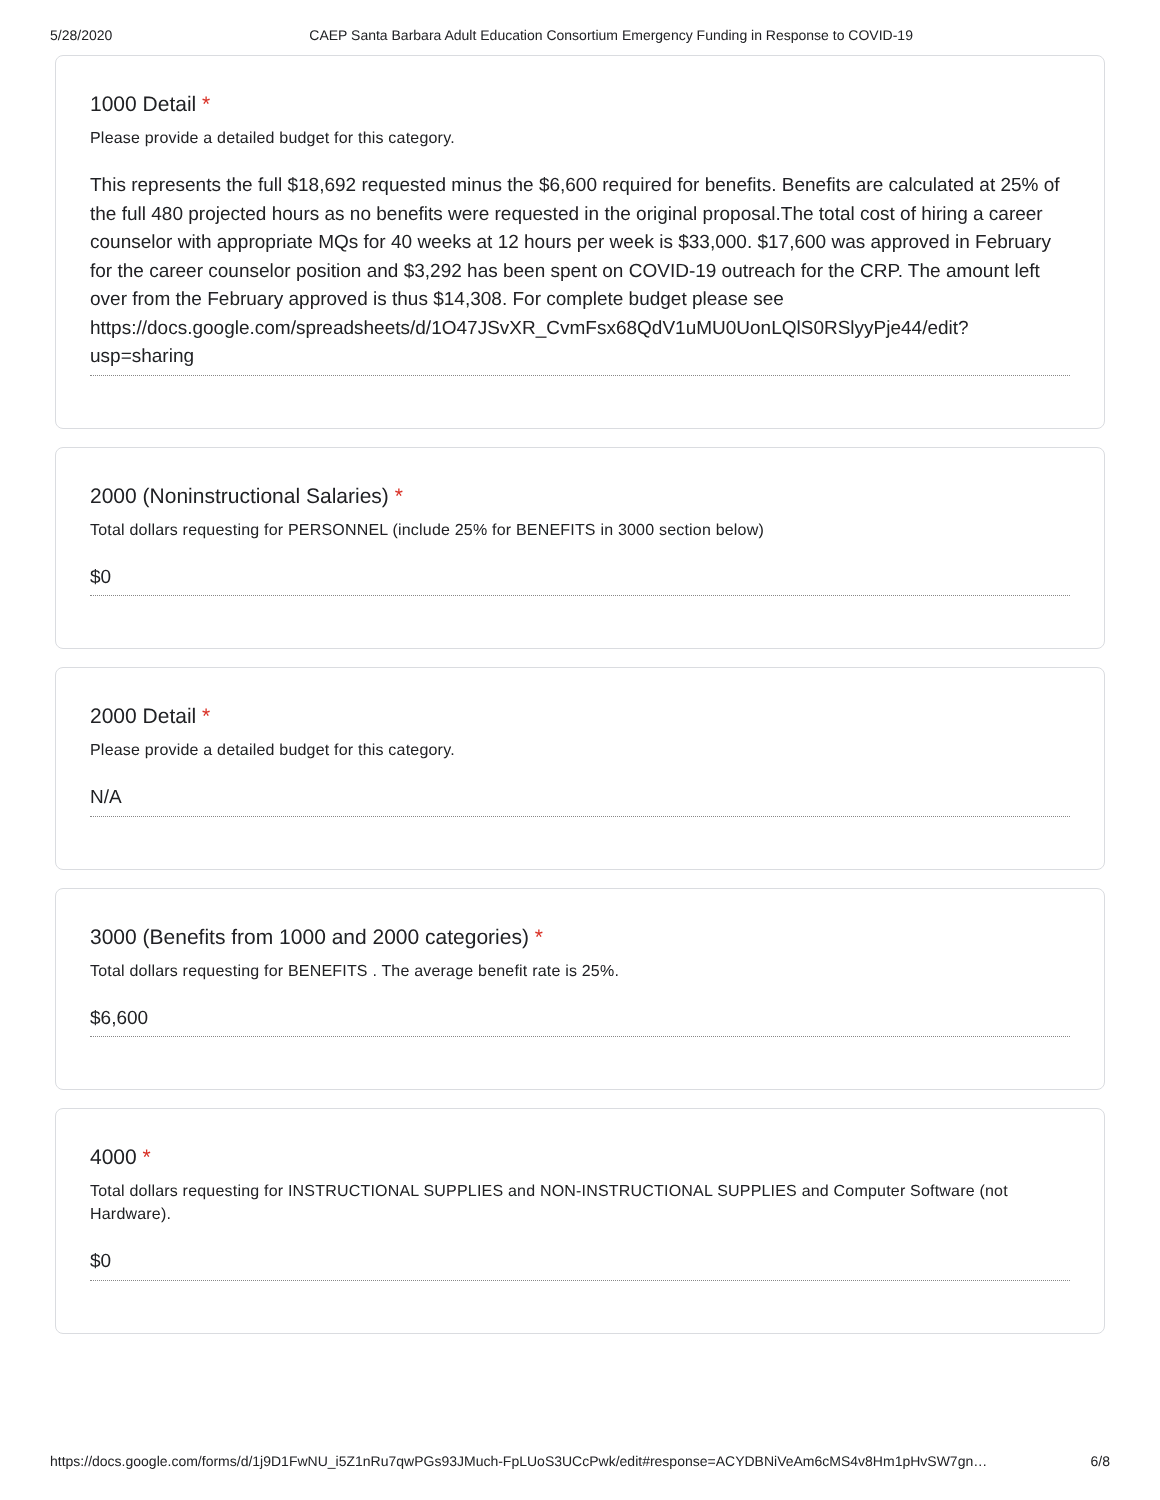5/28/2020 CAEP Santa Barbara Adult Education Consortium Emergency Funding in Response to COVID-19
1000 Detail *
Please provide a detailed budget for this category.
This represents the full $18,692 requested minus the $6,600 required for benefits. Benefits are calculated at 25% of the full 480 projected hours as no benefits were requested in the original proposal.The total cost of hiring a career counselor with appropriate MQs for 40 weeks at 12 hours per week is $33,000. $17,600 was approved in February for the career counselor position and $3,292 has been spent on COVID-19 outreach for the CRP. The amount left over from the February approved is thus $14,308. For complete budget please see https://docs.google.com/spreadsheets/d/1O47JSvXR_CvmFsx68QdV1uMU0UonLQlS0RSlyyPje44/edit?usp=sharing
2000 (Noninstructional Salaries) *
Total dollars requesting for PERSONNEL (include 25% for BENEFITS in 3000 section below)
$0
2000 Detail *
Please provide a detailed budget for this category.
N/A
3000 (Benefits from 1000 and 2000 categories) *
Total dollars requesting for BENEFITS . The average benefit rate is 25%.
$6,600
4000 *
Total dollars requesting for INSTRUCTIONAL SUPPLIES and NON-INSTRUCTIONAL SUPPLIES and Computer Software (not Hardware).
$0
https://docs.google.com/forms/d/1j9D1FwNU_i5Z1nRu7qwPGs93JMuch-FpLUoS3UCcPwk/edit#response=ACYDBNiVeAm6cMS4v8Hm1pHvSW7gn…
6/8